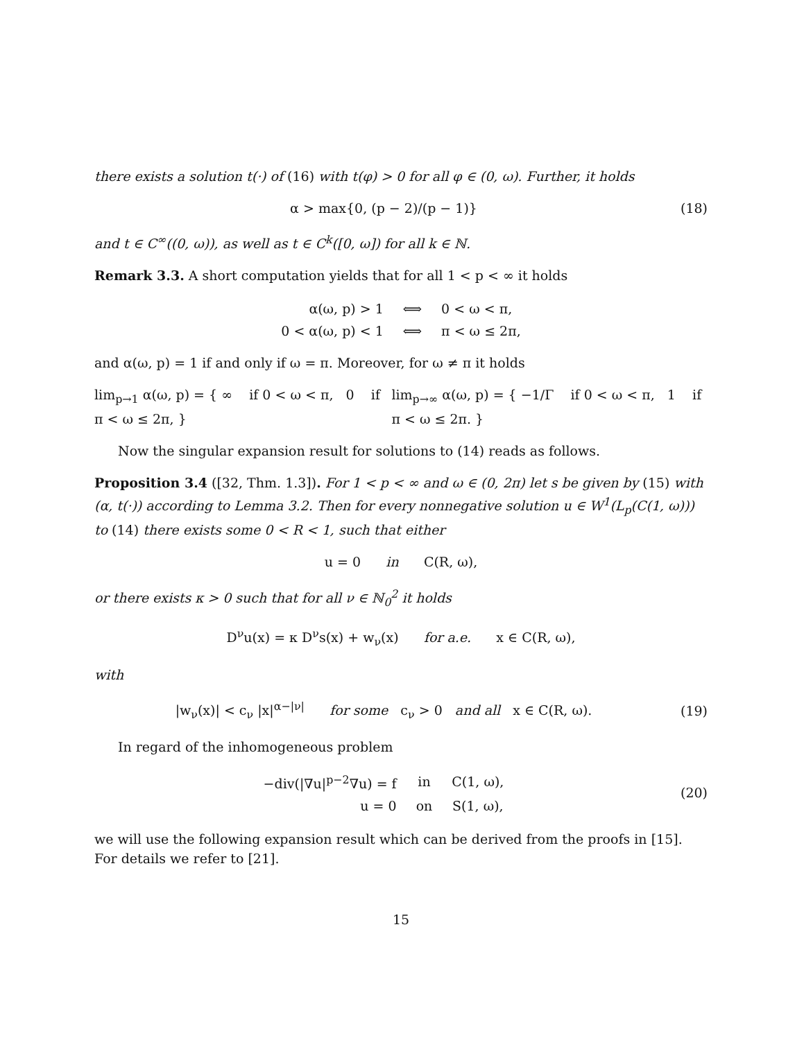there exists a solution t(·) of (16) with t(φ) > 0 for all φ ∈ (0, ω). Further, it holds
α > max{0, (p − 2)/(p − 1)} (18)
and t ∈ C<sup>∞</sup>((0, ω)), as well as t ∈ C<sup>k</sup>([0, ω]) for all k ∈ ℕ.
Remark 3.3. A short computation yields that for all 1 < p < ∞ it holds
| α(ω, p) > 1 | ⟺ | 0 < ω < π, |
| 0 < α(ω, p) < 1 | ⟺ | π < ω ≤ 2π, |
and α(ω, p) = 1 if and only if ω = π. Moreover, for ω ≠ π it holds
lim<sub>p→1</sub> α(ω, p) = { ∞ if 0 < ω < π, 0 if π < ω ≤ 2π, }
lim<sub>p→∞</sub> α(ω, p) = { −1/Γ if 0 < ω < π, 1 if π < ω ≤ 2π. }
Now the singular expansion result for solutions to (14) reads as follows.
Proposition 3.4 ([32, Thm. 1.3]). For 1 < p < ∞ and ω ∈ (0, 2π) let s be given by (15) with (α, t(·)) according to Lemma 3.2. Then for every nonnegative solution u ∈ W<sup>1</sup>(L<sub>p</sub>(C(1, ω))) to (14) there exists some 0 < R < 1, such that either
u = 0 in C(R, ω),
or there exists κ > 0 such that for all ν ∈ ℕ<sub>0</sub><sup>2</sup> it holds
D<sup>ν</sup>u(x) = κ D<sup>ν</sup>s(x) + w<sub>ν</sub>(x) for a.e. x ∈ C(R, ω),
with
|w<sub>ν</sub>(x)| < c<sub>ν</sub> |x|<sup>α−|ν|</sup> for some c<sub>ν</sub> > 0 and all x ∈ C(R, ω).
(19)
In regard of the inhomogeneous problem
| −div(/∇u/<sup>p−2</sup>∇u) = f | in | C(1, ω), |
| u = 0 | on | S(1, ω), |
(20)
we will use the following expansion result which can be derived from the proofs in [15]. For details we refer to [21].
15